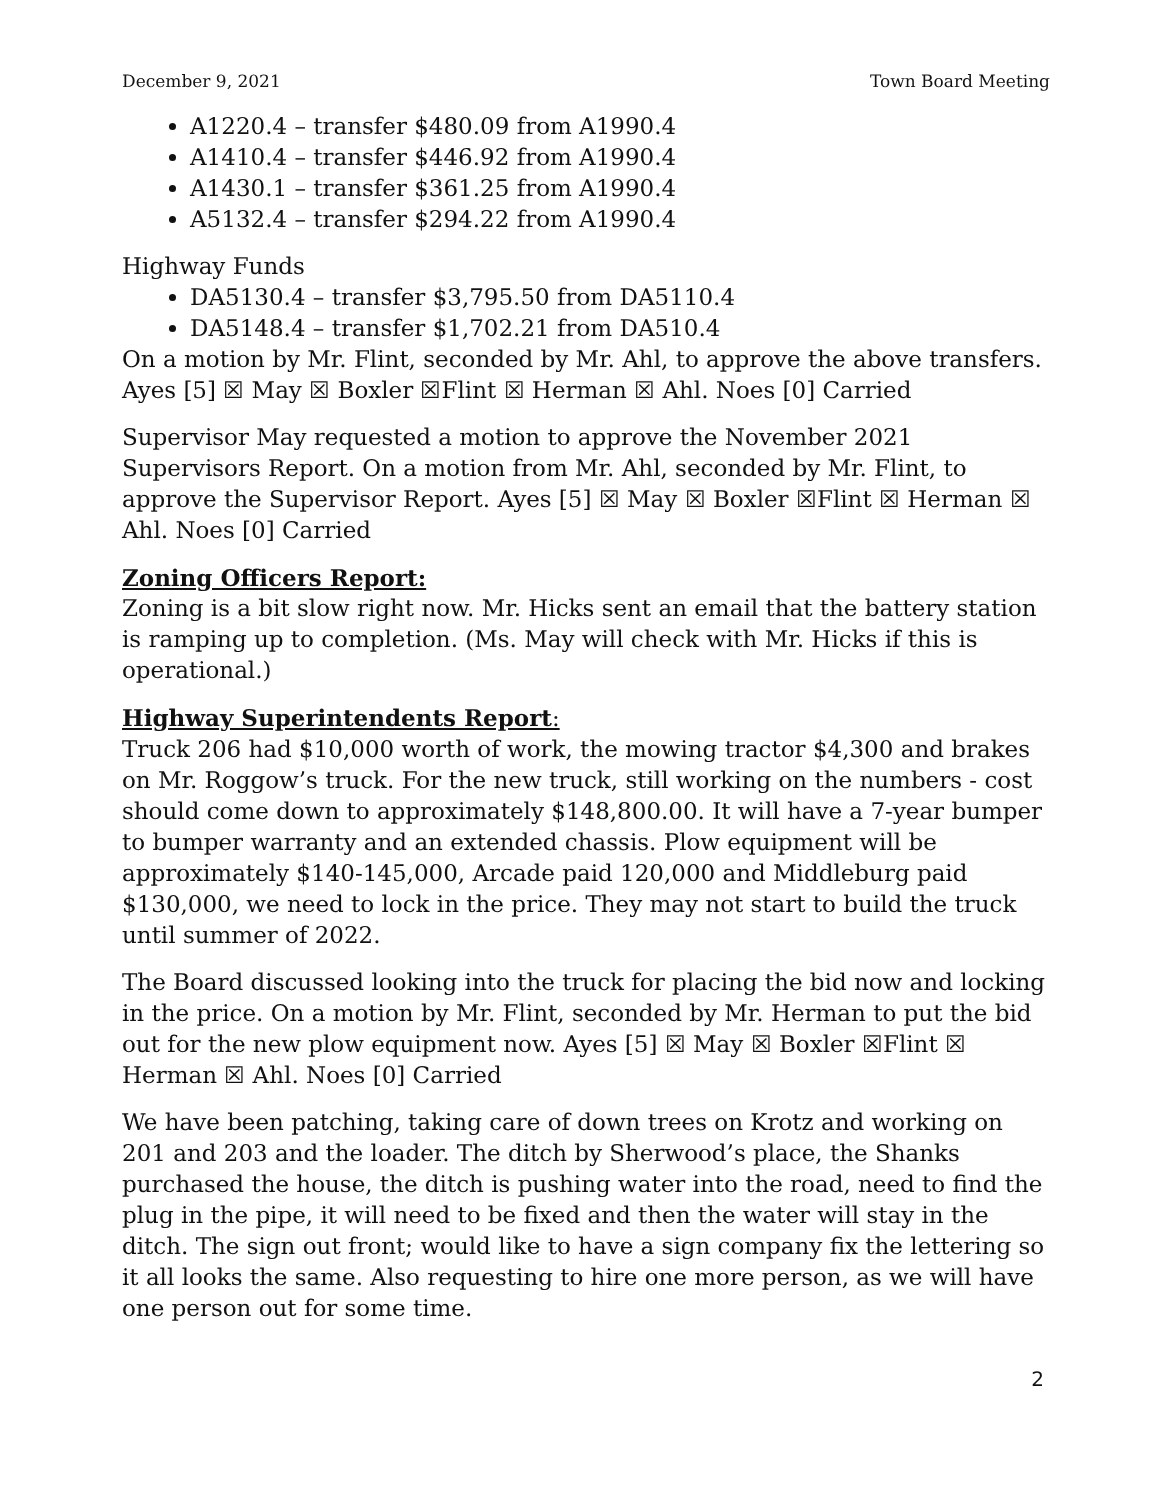December 9, 2021 Town Board Meeting
A1220.4 – transfer $480.09 from A1990.4
A1410.4 – transfer $446.92 from A1990.4
A1430.1 – transfer $361.25 from A1990.4
A5132.4 – transfer $294.22 from A1990.4
Highway Funds
DA5130.4 – transfer $3,795.50 from DA5110.4
DA5148.4 – transfer $1,702.21 from DA510.4
On a motion by Mr. Flint, seconded by Mr. Ahl, to approve the above transfers. Ayes [5] ☒ May ☒ Boxler ☒Flint ☒ Herman ☒ Ahl. Noes [0] Carried
Supervisor May requested a motion to approve the November 2021 Supervisors Report. On a motion from Mr. Ahl, seconded by Mr. Flint, to approve the Supervisor Report. Ayes [5] ☒ May ☒ Boxler ☒Flint ☒ Herman ☒ Ahl. Noes [0] Carried
Zoning Officers Report:
Zoning is a bit slow right now. Mr. Hicks sent an email that the battery station is ramping up to completion. (Ms. May will check with Mr. Hicks if this is operational.)
Highway Superintendents Report:
Truck 206 had $10,000 worth of work, the mowing tractor $4,300 and brakes on Mr. Roggow’s truck. For the new truck, still working on the numbers - cost should come down to approximately $148,800.00. It will have a 7-year bumper to bumper warranty and an extended chassis. Plow equipment will be approximately $140-145,000, Arcade paid 120,000 and Middleburg paid $130,000, we need to lock in the price. They may not start to build the truck until summer of 2022.
The Board discussed looking into the truck for placing the bid now and locking in the price. On a motion by Mr. Flint, seconded by Mr. Herman to put the bid out for the new plow equipment now. Ayes [5] ☒ May ☒ Boxler ☒Flint ☒ Herman ☒ Ahl. Noes [0] Carried
We have been patching, taking care of down trees on Krotz and working on 201 and 203 and the loader. The ditch by Sherwood’s place, the Shanks purchased the house, the ditch is pushing water into the road, need to find the plug in the pipe, it will need to be fixed and then the water will stay in the ditch. The sign out front; would like to have a sign company fix the lettering so it all looks the same. Also requesting to hire one more person, as we will have one person out for some time.
2